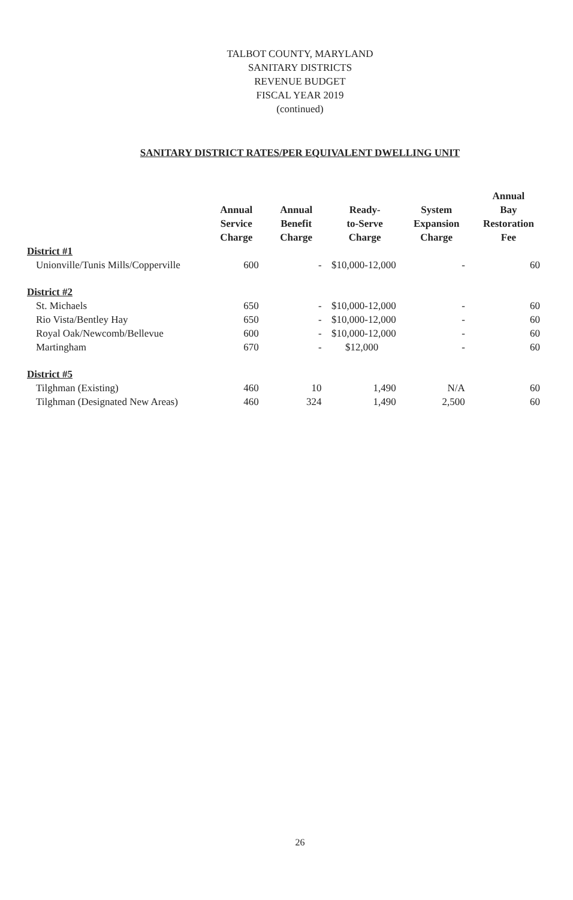TALBOT COUNTY, MARYLAND
SANITARY DISTRICTS
REVENUE BUDGET
FISCAL YEAR 2019
(continued)
SANITARY DISTRICT RATES/PER EQUIVALENT DWELLING UNIT
| | Annual Service Charge | Annual Benefit Charge | Ready- to-Serve Charge | System Expansion Charge | Annual Bay Restoration Fee |
| --- | --- | --- | --- | --- | --- |
| District #1 | | | | | |
| Unionville/Tunis Mills/Copperville | 600 | - | $10,000-12,000 | - | 60 |
| District #2 | | | | | |
| St. Michaels | 650 | - | $10,000-12,000 | - | 60 |
| Rio Vista/Bentley Hay | 650 | - | $10,000-12,000 | - | 60 |
| Royal Oak/Newcomb/Bellevue | 600 | - | $10,000-12,000 | - | 60 |
| Martingham | 670 | - | $12,000 | - | 60 |
| District #5 | | | | | |
| Tilghman (Existing) | 460 | 10 | 1,490 | N/A | 60 |
| Tilghman (Designated New Areas) | 460 | 324 | 1,490 | 2,500 | 60 |
26